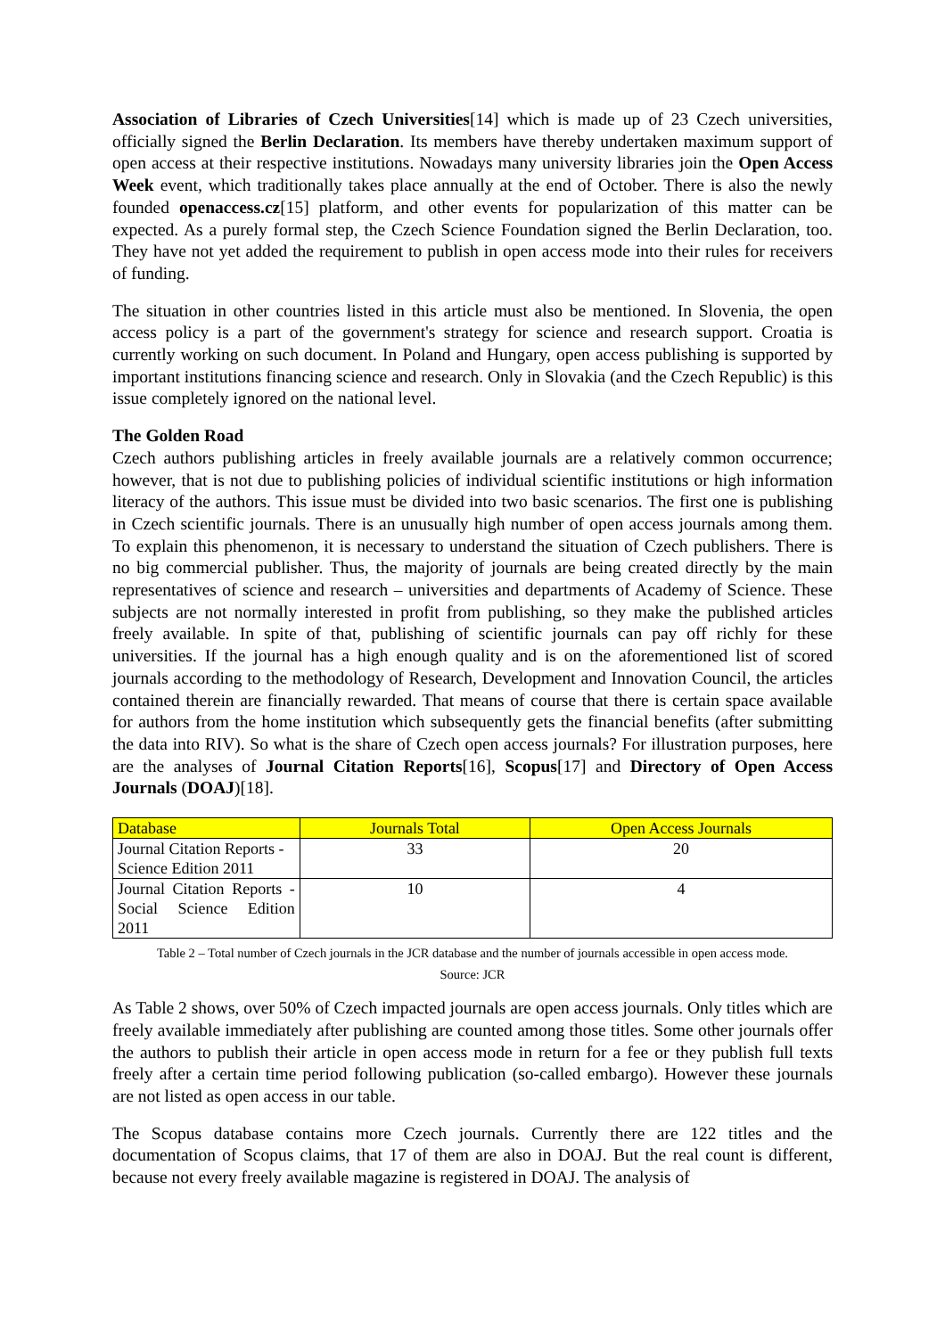Association of Libraries of Czech Universities[14] which is made up of 23 Czech universities, officially signed the Berlin Declaration. Its members have thereby undertaken maximum support of open access at their respective institutions. Nowadays many university libraries join the Open Access Week event, which traditionally takes place annually at the end of October. There is also the newly founded openaccess.cz[15] platform, and other events for popularization of this matter can be expected. As a purely formal step, the Czech Science Foundation signed the Berlin Declaration, too. They have not yet added the requirement to publish in open access mode into their rules for receivers of funding.
The situation in other countries listed in this article must also be mentioned. In Slovenia, the open access policy is a part of the government's strategy for science and research support. Croatia is currently working on such document. In Poland and Hungary, open access publishing is supported by important institutions financing science and research. Only in Slovakia (and the Czech Republic) is this issue completely ignored on the national level.
The Golden Road
Czech authors publishing articles in freely available journals are a relatively common occurrence; however, that is not due to publishing policies of individual scientific institutions or high information literacy of the authors. This issue must be divided into two basic scenarios. The first one is publishing in Czech scientific journals. There is an unusually high number of open access journals among them. To explain this phenomenon, it is necessary to understand the situation of Czech publishers. There is no big commercial publisher. Thus, the majority of journals are being created directly by the main representatives of science and research – universities and departments of Academy of Science. These subjects are not normally interested in profit from publishing, so they make the published articles freely available. In spite of that, publishing of scientific journals can pay off richly for these universities. If the journal has a high enough quality and is on the aforementioned list of scored journals according to the methodology of Research, Development and Innovation Council, the articles contained therein are financially rewarded. That means of course that there is certain space available for authors from the home institution which subsequently gets the financial benefits (after submitting the data into RIV). So what is the share of Czech open access journals? For illustration purposes, here are the analyses of Journal Citation Reports[16], Scopus[17] and Directory of Open Access Journals (DOAJ)[18].
| Database | Journals Total | Open Access Journals |
| --- | --- | --- |
| Journal Citation Reports - Science Edition 2011 | 33 | 20 |
| Journal Citation Reports - Social Science Edition 2011 | 10 | 4 |
Table 2 – Total number of Czech journals in the JCR database and the number of journals accessible in open access mode.
Source: JCR
As Table 2 shows, over 50% of Czech impacted journals are open access journals. Only titles which are freely available immediately after publishing are counted among those titles. Some other journals offer the authors to publish their article in open access mode in return for a fee or they publish full texts freely after a certain time period following publication (so-called embargo). However these journals are not listed as open access in our table.
The Scopus database contains more Czech journals. Currently there are 122 titles and the documentation of Scopus claims, that 17 of them are also in DOAJ. But the real count is different, because not every freely available magazine is registered in DOAJ. The analysis of